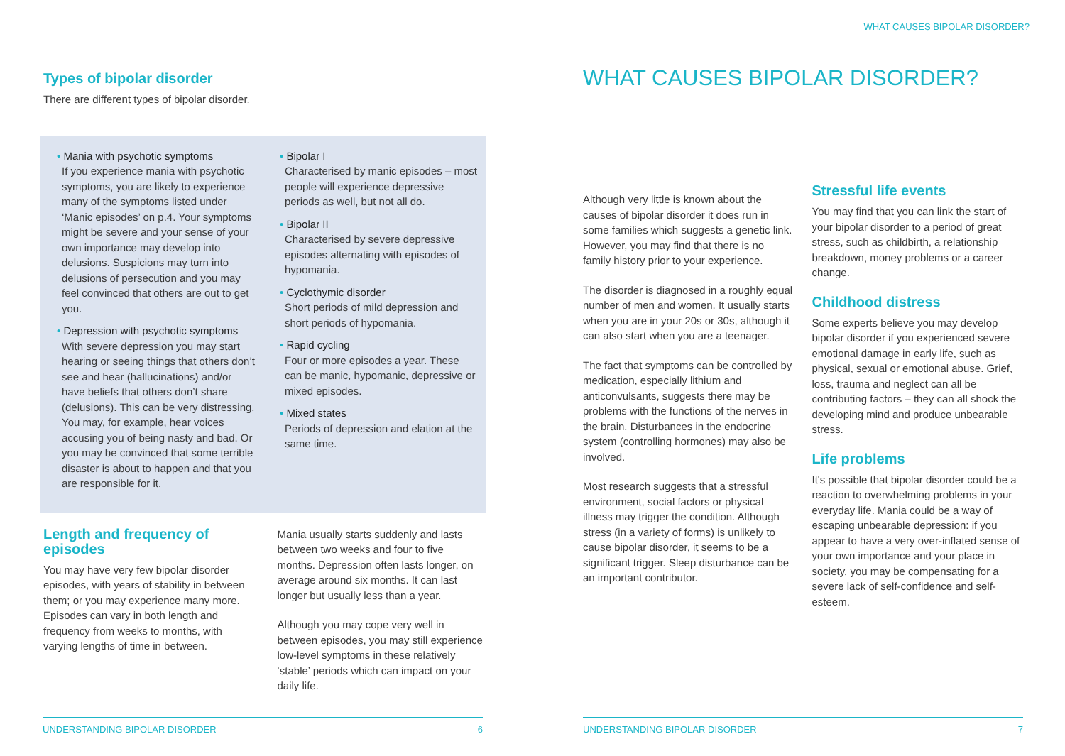Types of bipolar disorder
There are different types of bipolar disorder.
• Mania with psychotic symptoms
If you experience mania with psychotic symptoms, you are likely to experience many of the symptoms listed under ‘Manic episodes’ on p.4. Your symptoms might be severe and your sense of your own importance may develop into delusions. Suspicions may turn into delusions of persecution and you may feel convinced that others are out to get you.
• Depression with psychotic symptoms
With severe depression you may start hearing or seeing things that others don’t see and hear (hallucinations) and/or have beliefs that others don’t share (delusions). This can be very distressing. You may, for example, hear voices accusing you of being nasty and bad. Or you may be convinced that some terrible disaster is about to happen and that you are responsible for it.
• Bipolar I
Characterised by manic episodes – most people will experience depressive periods as well, but not all do.
• Bipolar II
Characterised by severe depressive episodes alternating with episodes of hypomania.
• Cyclothymic disorder
Short periods of mild depression and short periods of hypomania.
• Rapid cycling
Four or more episodes a year. These can be manic, hypomanic, depressive or mixed episodes.
• Mixed states
Periods of depression and elation at the same time.
Length and frequency of episodes
You may have very few bipolar disorder episodes, with years of stability in between them; or you may experience many more. Episodes can vary in both length and frequency from weeks to months, with varying lengths of time in between.
Mania usually starts suddenly and lasts between two weeks and four to five months. Depression often lasts longer, on average around six months. It can last longer but usually less than a year.
Although you may cope very well in between episodes, you may still experience low-level symptoms in these relatively ‘stable’ periods which can impact on your daily life.
UNDERSTANDING BIPOLAR DISORDER 6
WHAT CAUSES BIPOLAR DISORDER?
WHAT CAUSES BIPOLAR DISORDER?
Although very little is known about the causes of bipolar disorder it does run in some families which suggests a genetic link. However, you may find that there is no family history prior to your experience.
The disorder is diagnosed in a roughly equal number of men and women. It usually starts when you are in your 20s or 30s, although it can also start when you are a teenager.
The fact that symptoms can be controlled by medication, especially lithium and anticonvulsants, suggests there may be problems with the functions of the nerves in the brain. Disturbances in the endocrine system (controlling hormones) may also be involved.
Most research suggests that a stressful environment, social factors or physical illness may trigger the condition. Although stress (in a variety of forms) is unlikely to cause bipolar disorder, it seems to be a significant trigger. Sleep disturbance can be an important contributor.
Stressful life events
You may find that you can link the start of your bipolar disorder to a period of great stress, such as childbirth, a relationship breakdown, money problems or a career change.
Childhood distress
Some experts believe you may develop bipolar disorder if you experienced severe emotional damage in early life, such as physical, sexual or emotional abuse. Grief, loss, trauma and neglect can all be contributing factors – they can all shock the developing mind and produce unbearable stress.
Life problems
It's possible that bipolar disorder could be a reaction to overwhelming problems in your everyday life. Mania could be a way of escaping unbearable depression: if you appear to have a very over-inflated sense of your own importance and your place in society, you may be compensating for a severe lack of self-confidence and self-esteem.
UNDERSTANDING BIPOLAR DISORDER 7